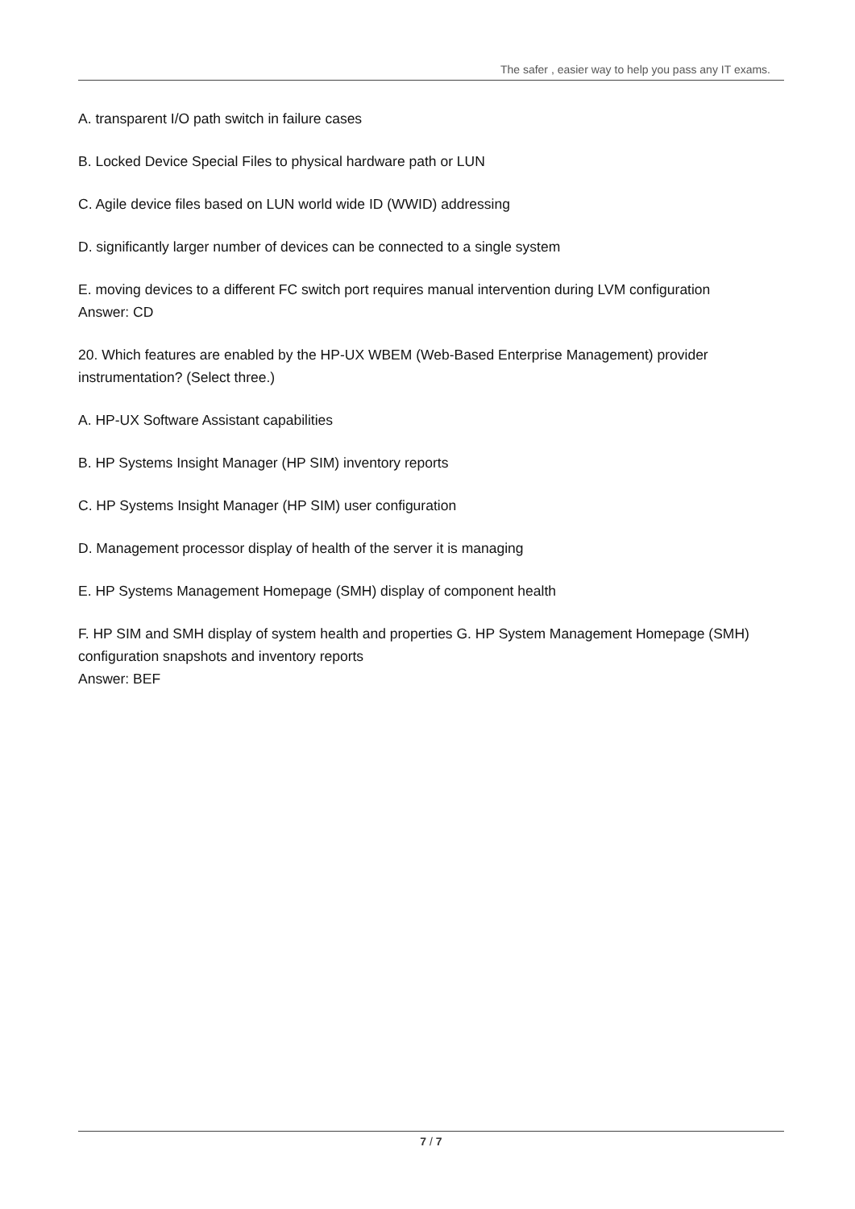The safer , easier way to help you pass any IT exams.
A. transparent I/O path switch in failure cases
B. Locked Device Special Files to physical hardware path or LUN
C. Agile device files based on LUN world wide ID (WWID) addressing
D. significantly larger number of devices can be connected to a single system
E. moving devices to a different FC switch port requires manual intervention during LVM configuration
Answer: CD
20. Which features are enabled by the HP-UX WBEM (Web-Based Enterprise Management) provider instrumentation? (Select three.)
A. HP-UX Software Assistant capabilities
B. HP Systems Insight Manager (HP SIM) inventory reports
C. HP Systems Insight Manager (HP SIM) user configuration
D. Management processor display of health of the server it is managing
E. HP Systems Management Homepage (SMH) display of component health
F. HP SIM and SMH display of system health and properties G. HP System Management Homepage (SMH) configuration snapshots and inventory reports
Answer: BEF
7 / 7